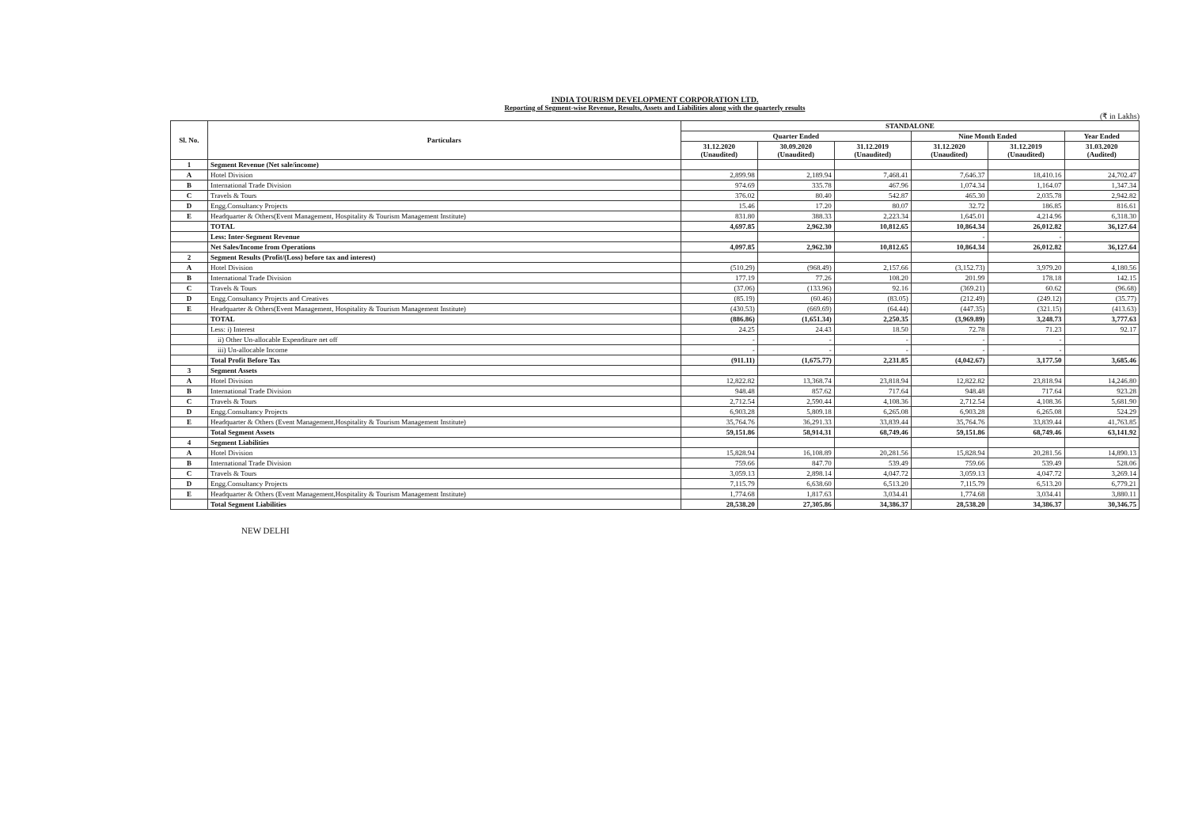INDIA TOURISM DEVELOPMENT CORPORATION LTD.
Reporting of Segment-wise Revenue, Results, Assets and Liabilities along with the quarterly results
(₹ in Lakhs)
| Sl. No. | Particulars | STANDALONE | | | | | |
| --- | --- | --- | --- | --- | --- | --- | --- |
| | | Quarter Ended | | | Nine Month Ended | | Year Ended |
| | | 31.12.2020 (Unaudited) | 30.09.2020 (Unaudited) | 31.12.2019 (Unaudited) | 31.12.2020 (Unaudited) | 31.12.2019 (Unaudited) | 31.03.2020 (Audited) |
| 1 | Segment Revenue (Net sale/income) | | | | | | |
| A | Hotel Division | 2,899.98 | 2,189.94 | 7,468.41 | 7,646.37 | 18,410.16 | 24,702.47 |
| B | International Trade Division | 974.69 | 335.78 | 467.96 | 1,074.34 | 1,164.07 | 1,347.34 |
| C | Travels & Tours | 376.02 | 80.40 | 542.87 | 465.30 | 2,035.78 | 2,942.82 |
| D | Engg.Consultancy Projects | 15.46 | 17.20 | 80.07 | 32.72 | 186.85 | 816.61 |
| E | Headquarter & Others(Event Management, Hospitality & Tourism Management Institute) | 831.80 | 388.33 | 2,223.34 | 1,645.01 | 4,214.96 | 6,318.30 |
| | TOTAL | 4,697.85 | 2,962.30 | 10,812.65 | 10,864.34 | 26,012.82 | 36,127.64 |
| | Less: Inter-Segment Revenue | | | | - | - | |
| | Net Sales/Income from Operations | 4,097.85 | 2,962.30 | 10,812.65 | 10,864.34 | 26,012.82 | 36,127.64 |
| 2 | Segment Results (Profit/(Loss) before tax and interest) | | | | | | |
| A | Hotel Division | (510.29) | (968.49) | 2,157.66 | (3,152.73) | 3,979.20 | 4,180.56 |
| B | International Trade Division | 177.19 | 77.26 | 108.20 | 201.99 | 178.18 | 142.15 |
| C | Travels & Tours | (37.06) | (133.96) | 92.16 | (369.21) | 60.62 | (96.68) |
| D | Engg.Consultancy Projects and Creatives | (85.19) | (60.46) | (83.05) | (212.49) | (249.12) | (35.77) |
| E | Headquarter & Others(Event Management, Hospitality & Tourism Management Institute) | (430.53) | (669.69) | (64.44) | (447.35) | (321.15) | (413.63) |
| | TOTAL | (886.86) | (1,651.34) | 2,250.35 | (3,969.89) | 3,248.73 | 3,777.63 |
| | Less: i) Interest | 24.25 | 24.43 | 18.50 | 72.78 | 71.23 | 92.17 |
| | ii) Other Un-allocable Expenditure net off | - | - | - | - | - | |
| | iii) Un-allocable Income | - | - | - | - | - | |
| | Total Profit Before Tax | (911.11) | (1,675.77) | 2,231.85 | (4,042.67) | 3,177.50 | 3,685.46 |
| 3 | Segment Assets | | | | | | |
| A | Hotel Division | 12,822.82 | 13,368.74 | 23,818.94 | 12,822.82 | 23,818.94 | 14,246.80 |
| B | International Trade Division | 948.48 | 857.62 | 717.64 | 948.48 | 717.64 | 923.28 |
| C | Travels & Tours | 2,712.54 | 2,590.44 | 4,108.36 | 2,712.54 | 4,108.36 | 5,681.90 |
| D | Engg.Consultancy Projects | 6,903.28 | 5,809.18 | 6,265.08 | 6,903.28 | 6,265.08 | 524.29 |
| E | Headquarter & Others (Event Management,Hospitality & Tourism Management Institute) | 35,764.76 | 36,291.33 | 33,839.44 | 35,764.76 | 33,839.44 | 41,763.85 |
| | Total Segment Assets | 59,151.86 | 58,914.31 | 68,749.46 | 59,151.86 | 68,749.46 | 63,141.92 |
| 4 | Segment Liabilities | | | | | | |
| A | Hotel Division | 15,828.94 | 16,108.89 | 20,281.56 | 15,828.94 | 20,281.56 | 14,890.13 |
| B | International Trade Division | 759.66 | 847.70 | 539.49 | 759.66 | 539.49 | 528.06 |
| C | Travels & Tours | 3,059.13 | 2,898.14 | 4,047.72 | 3,059.13 | 4,047.72 | 3,269.14 |
| D | Engg.Consultancy Projects | 7,115.79 | 6,638.60 | 6,513.20 | 7,115.79 | 6,513.20 | 6,779.21 |
| E | Headquarter & Others (Event Management,Hospitality & Tourism Management Institute) | 1,774.68 | 1,817.63 | 3,034.41 | 1,774.68 | 3,034.41 | 3,880.11 |
| | Total Segment Liabilities | 28,538.20 | 27,305.86 | 34,386.37 | 28,538.20 | 34,386.37 | 30,346.75 |
NEW DELHI